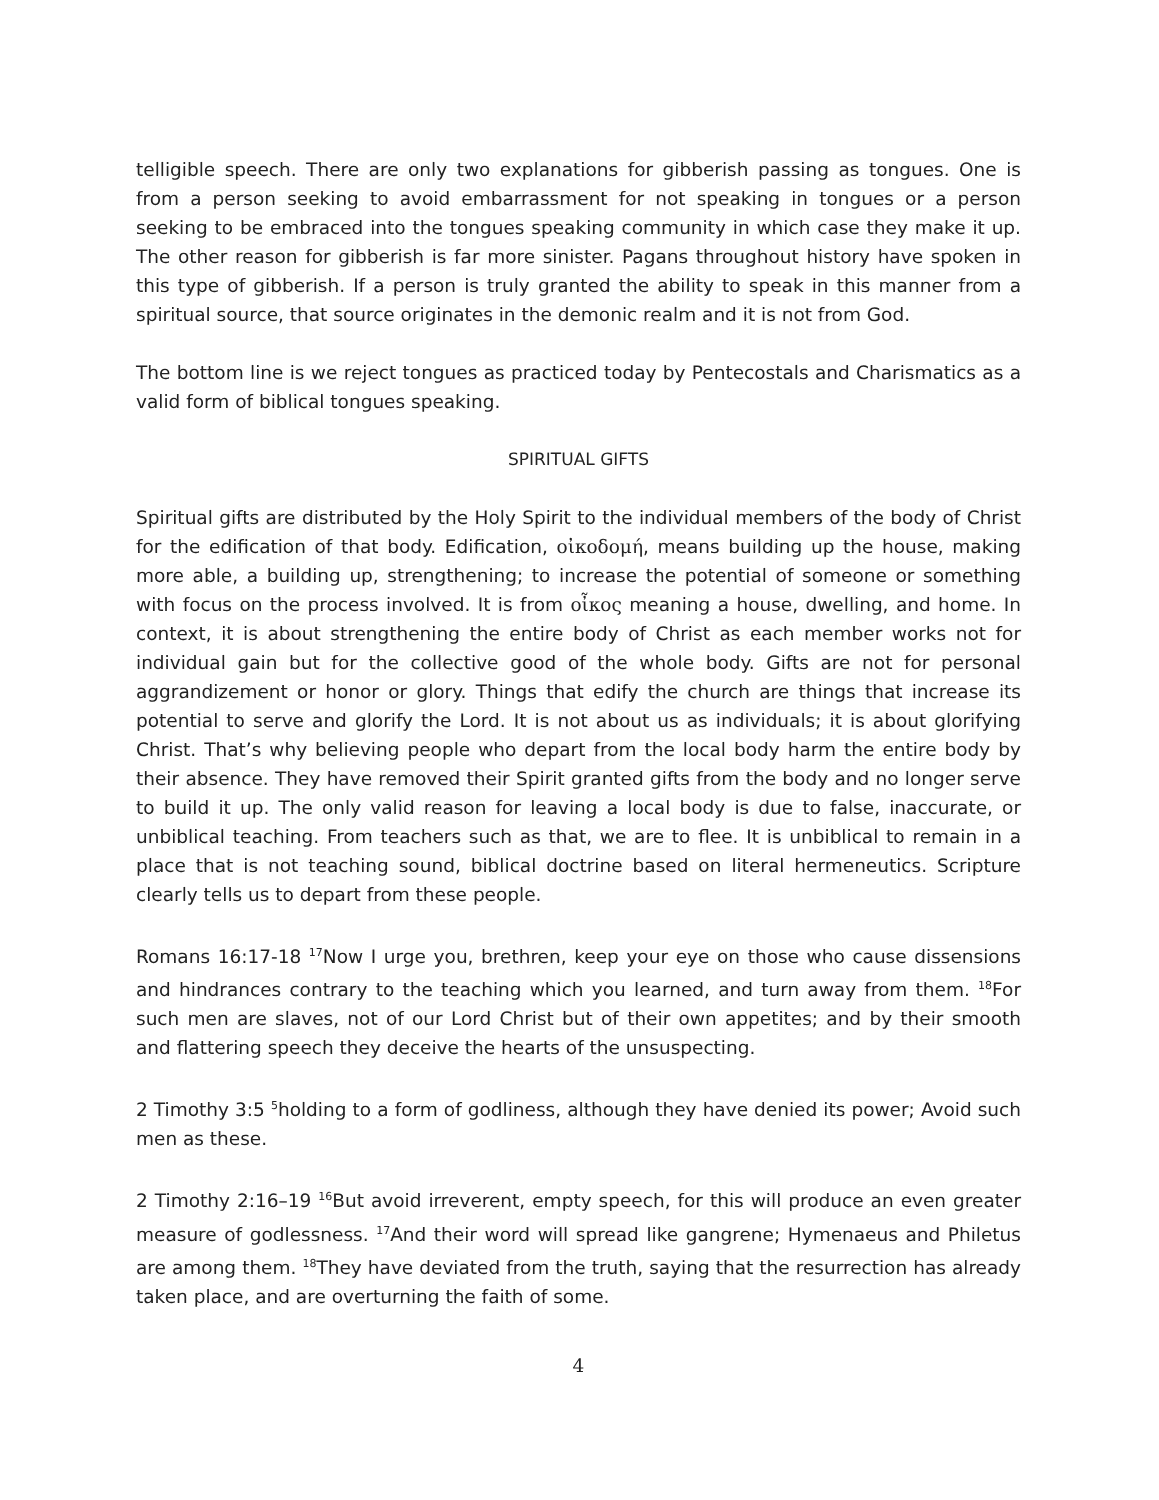telligible speech. There are only two explanations for gibberish passing as tongues. One is from a person seeking to avoid embarrassment for not speaking in tongues or a person seeking to be embraced into the tongues speaking community in which case they make it up. The other reason for gibberish is far more sinister. Pagans throughout history have spoken in this type of gibberish. If a person is truly granted the ability to speak in this manner from a spiritual source, that source originates in the demonic realm and it is not from God.
The bottom line is we reject tongues as practiced today by Pentecostals and Charismatics as a valid form of biblical tongues speaking.
SPIRITUAL GIFTS
Spiritual gifts are distributed by the Holy Spirit to the individual members of the body of Christ for the edification of that body. Edification, οἰκοδομή, means building up the house, making more able, a building up, strengthening; to increase the potential of someone or something with focus on the process involved. It is from οἶκος meaning a house, dwelling, and home. In context, it is about strengthening the entire body of Christ as each member works not for individual gain but for the collective good of the whole body. Gifts are not for personal aggrandizement or honor or glory. Things that edify the church are things that increase its potential to serve and glorify the Lord. It is not about us as individuals; it is about glorifying Christ. That’s why believing people who depart from the local body harm the entire body by their absence. They have removed their Spirit granted gifts from the body and no longer serve to build it up. The only valid reason for leaving a local body is due to false, inaccurate, or unbiblical teaching. From teachers such as that, we are to flee. It is unbiblical to remain in a place that is not teaching sound, biblical doctrine based on literal hermeneutics. Scripture clearly tells us to depart from these people.
Romans 16:17-18 <sup>17</sup>Now I urge you, brethren, keep your eye on those who cause dissensions and hindrances contrary to the teaching which you learned, and turn away from them. <sup>18</sup>For such men are slaves, not of our Lord Christ but of their own appetites; and by their smooth and flattering speech they deceive the hearts of the unsuspecting.
2 Timothy 3:5 <sup>5</sup>holding to a form of godliness, although they have denied its power; Avoid such men as these.
2 Timothy 2:16–19 <sup>16</sup>But avoid irreverent, empty speech, for this will produce an even greater measure of godlessness. <sup>17</sup>And their word will spread like gangrene; Hymenaeus and Philetus are among them. <sup>18</sup>They have deviated from the truth, saying that the resurrection has already taken place, and are overturning the faith of some.
4